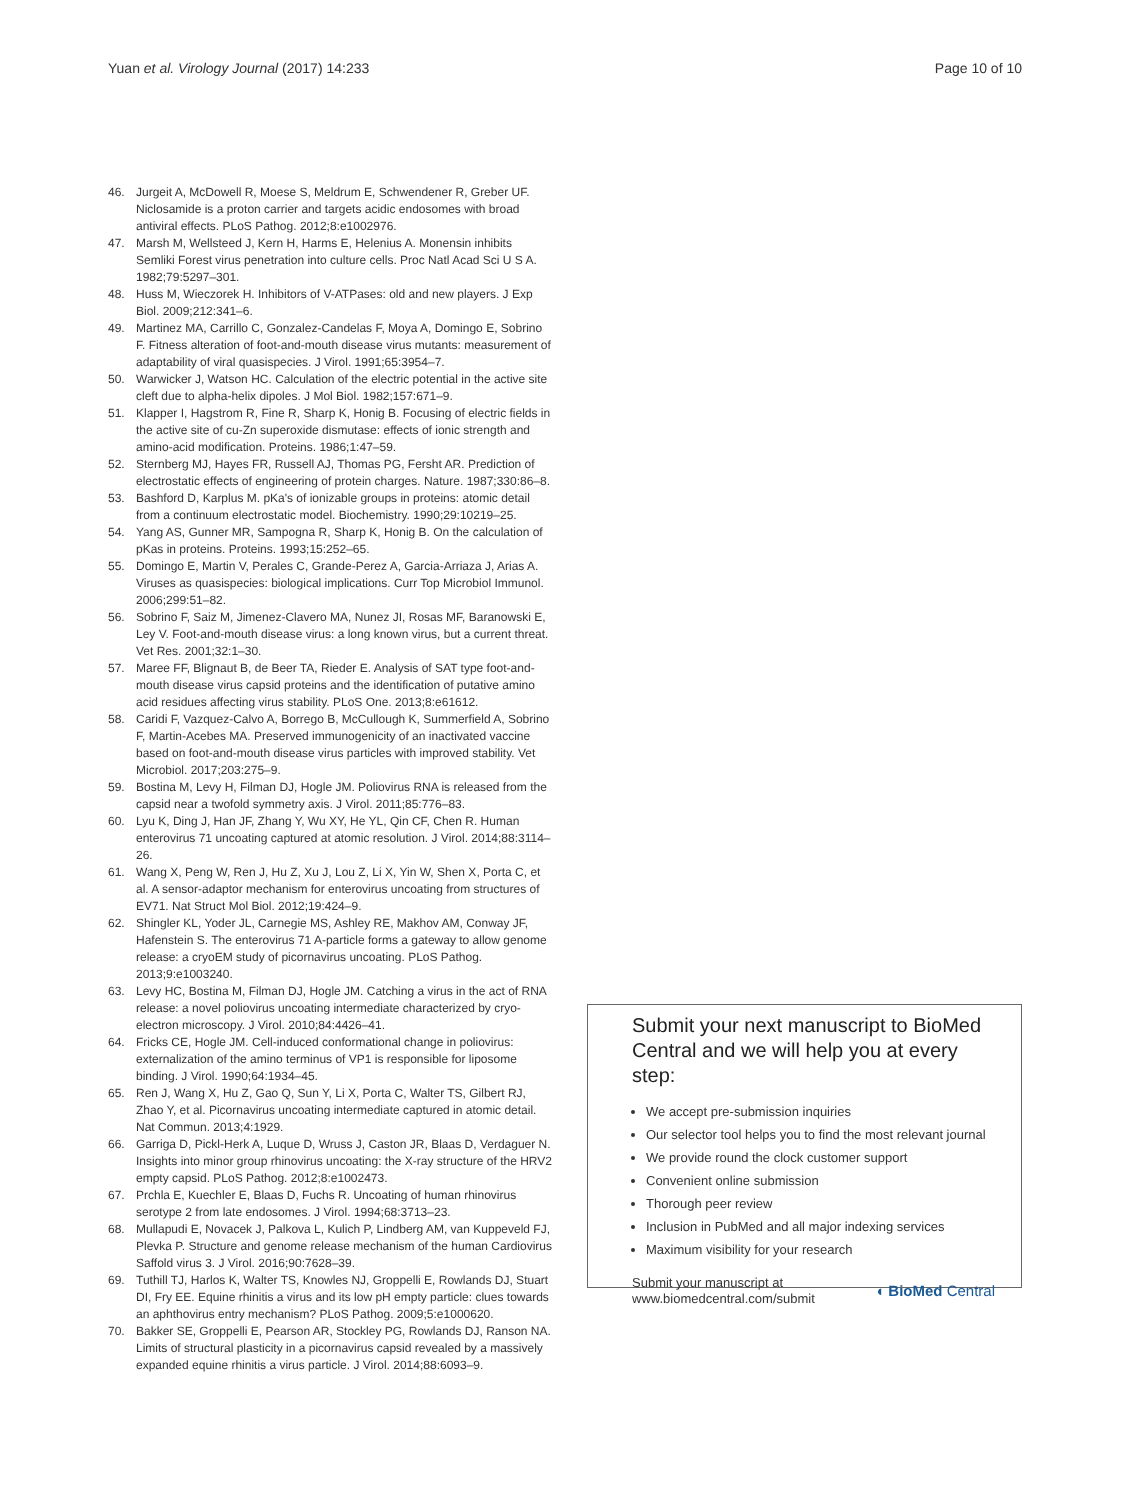Yuan et al. Virology Journal (2017) 14:233 Page 10 of 10
46. Jurgeit A, McDowell R, Moese S, Meldrum E, Schwendener R, Greber UF. Niclosamide is a proton carrier and targets acidic endosomes with broad antiviral effects. PLoS Pathog. 2012;8:e1002976.
47. Marsh M, Wellsteed J, Kern H, Harms E, Helenius A. Monensin inhibits Semliki Forest virus penetration into culture cells. Proc Natl Acad Sci U S A. 1982;79:5297–301.
48. Huss M, Wieczorek H. Inhibitors of V-ATPases: old and new players. J Exp Biol. 2009;212:341–6.
49. Martinez MA, Carrillo C, Gonzalez-Candelas F, Moya A, Domingo E, Sobrino F. Fitness alteration of foot-and-mouth disease virus mutants: measurement of adaptability of viral quasispecies. J Virol. 1991;65:3954–7.
50. Warwicker J, Watson HC. Calculation of the electric potential in the active site cleft due to alpha-helix dipoles. J Mol Biol. 1982;157:671–9.
51. Klapper I, Hagstrom R, Fine R, Sharp K, Honig B. Focusing of electric fields in the active site of cu-Zn superoxide dismutase: effects of ionic strength and amino-acid modification. Proteins. 1986;1:47–59.
52. Sternberg MJ, Hayes FR, Russell AJ, Thomas PG, Fersht AR. Prediction of electrostatic effects of engineering of protein charges. Nature. 1987;330:86–8.
53. Bashford D, Karplus M. pKa's of ionizable groups in proteins: atomic detail from a continuum electrostatic model. Biochemistry. 1990;29:10219–25.
54. Yang AS, Gunner MR, Sampogna R, Sharp K, Honig B. On the calculation of pKas in proteins. Proteins. 1993;15:252–65.
55. Domingo E, Martin V, Perales C, Grande-Perez A, Garcia-Arriaza J, Arias A. Viruses as quasispecies: biological implications. Curr Top Microbiol Immunol. 2006;299:51–82.
56. Sobrino F, Saiz M, Jimenez-Clavero MA, Nunez JI, Rosas MF, Baranowski E, Ley V. Foot-and-mouth disease virus: a long known virus, but a current threat. Vet Res. 2001;32:1–30.
57. Maree FF, Blignaut B, de Beer TA, Rieder E. Analysis of SAT type foot-and-mouth disease virus capsid proteins and the identification of putative amino acid residues affecting virus stability. PLoS One. 2013;8:e61612.
58. Caridi F, Vazquez-Calvo A, Borrego B, McCullough K, Summerfield A, Sobrino F, Martin-Acebes MA. Preserved immunogenicity of an inactivated vaccine based on foot-and-mouth disease virus particles with improved stability. Vet Microbiol. 2017;203:275–9.
59. Bostina M, Levy H, Filman DJ, Hogle JM. Poliovirus RNA is released from the capsid near a twofold symmetry axis. J Virol. 2011;85:776–83.
60. Lyu K, Ding J, Han JF, Zhang Y, Wu XY, He YL, Qin CF, Chen R. Human enterovirus 71 uncoating captured at atomic resolution. J Virol. 2014;88:3114–26.
61. Wang X, Peng W, Ren J, Hu Z, Xu J, Lou Z, Li X, Yin W, Shen X, Porta C, et al. A sensor-adaptor mechanism for enterovirus uncoating from structures of EV71. Nat Struct Mol Biol. 2012;19:424–9.
62. Shingler KL, Yoder JL, Carnegie MS, Ashley RE, Makhov AM, Conway JF, Hafenstein S. The enterovirus 71 A-particle forms a gateway to allow genome release: a cryoEM study of picornavirus uncoating. PLoS Pathog. 2013;9:e1003240.
63. Levy HC, Bostina M, Filman DJ, Hogle JM. Catching a virus in the act of RNA release: a novel poliovirus uncoating intermediate characterized by cryo-electron microscopy. J Virol. 2010;84:4426–41.
64. Fricks CE, Hogle JM. Cell-induced conformational change in poliovirus: externalization of the amino terminus of VP1 is responsible for liposome binding. J Virol. 1990;64:1934–45.
65. Ren J, Wang X, Hu Z, Gao Q, Sun Y, Li X, Porta C, Walter TS, Gilbert RJ, Zhao Y, et al. Picornavirus uncoating intermediate captured in atomic detail. Nat Commun. 2013;4:1929.
66. Garriga D, Pickl-Herk A, Luque D, Wruss J, Caston JR, Blaas D, Verdaguer N. Insights into minor group rhinovirus uncoating: the X-ray structure of the HRV2 empty capsid. PLoS Pathog. 2012;8:e1002473.
67. Prchla E, Kuechler E, Blaas D, Fuchs R. Uncoating of human rhinovirus serotype 2 from late endosomes. J Virol. 1994;68:3713–23.
68. Mullapudi E, Novacek J, Palkova L, Kulich P, Lindberg AM, van Kuppeveld FJ, Plevka P. Structure and genome release mechanism of the human Cardiovirus Saffold virus 3. J Virol. 2016;90:7628–39.
69. Tuthill TJ, Harlos K, Walter TS, Knowles NJ, Groppelli E, Rowlands DJ, Stuart DI, Fry EE. Equine rhinitis a virus and its low pH empty particle: clues towards an aphthovirus entry mechanism? PLoS Pathog. 2009;5:e1000620.
70. Bakker SE, Groppelli E, Pearson AR, Stockley PG, Rowlands DJ, Ranson NA. Limits of structural plasticity in a picornavirus capsid revealed by a massively expanded equine rhinitis a virus particle. J Virol. 2014;88:6093–9.
Submit your next manuscript to BioMed Central and we will help you at every step:
We accept pre-submission inquiries
Our selector tool helps you to find the most relevant journal
We provide round the clock customer support
Convenient online submission
Thorough peer review
Inclusion in PubMed and all major indexing services
Maximum visibility for your research
Submit your manuscript at
www.biomedcentral.com/submit ◖ BioMed Central